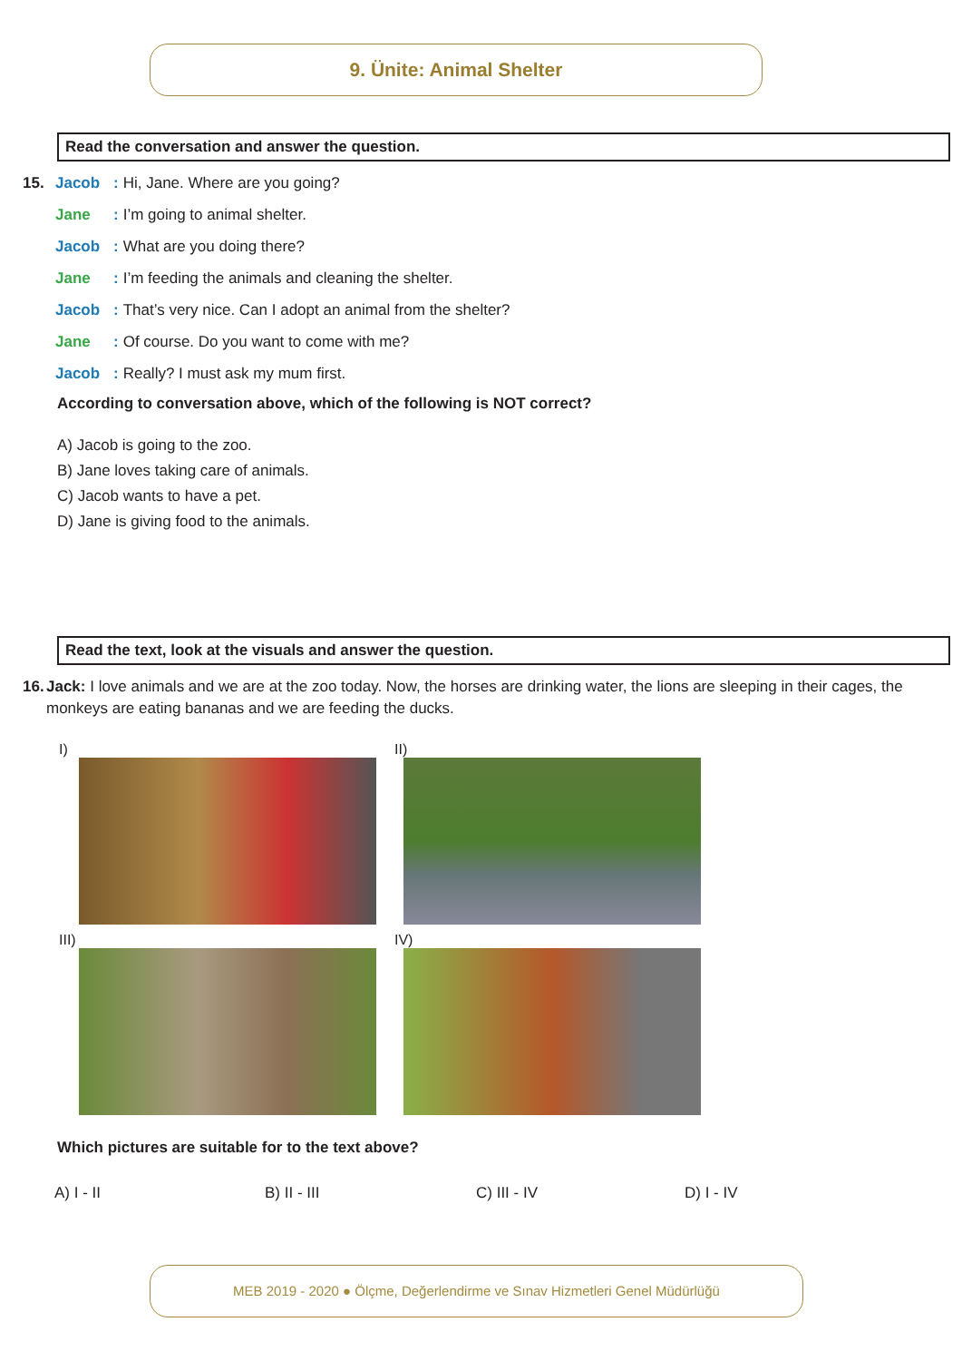9. Ünite: Animal Shelter
Read the conversation and answer the question.
15. Jacob: Hi, Jane. Where are you going?
Jane: I’m going to animal shelter.
Jacob: What are you doing there?
Jane: I’m feeding the animals and cleaning the shelter.
Jacob: That’s very nice. Can I adopt an animal from the shelter?
Jane: Of course. Do you want to come with me?
Jacob: Really? I must ask my mum first.
According to conversation above, which of the following is NOT correct?
A) Jacob is going to the zoo.
B) Jane loves taking care of animals.
C) Jacob wants to have a pet.
D) Jane is giving food to the animals.
Read the text, look at the visuals and answer the question.
16. Jack: I love animals and we are at the zoo today. Now, the horses are drinking water, the lions are sleeping in their cages, the monkeys are eating bananas and we are feeding the ducks.
I)
II)
III)
IV)
Which pictures are suitable for to the text above?
A) I - II B) II - III C) III - IV D) I - IV
MEB 2019 - 2020 ● Ölçme, Değerlendirme ve Sınav Hizmetleri Genel Müdürlüğü